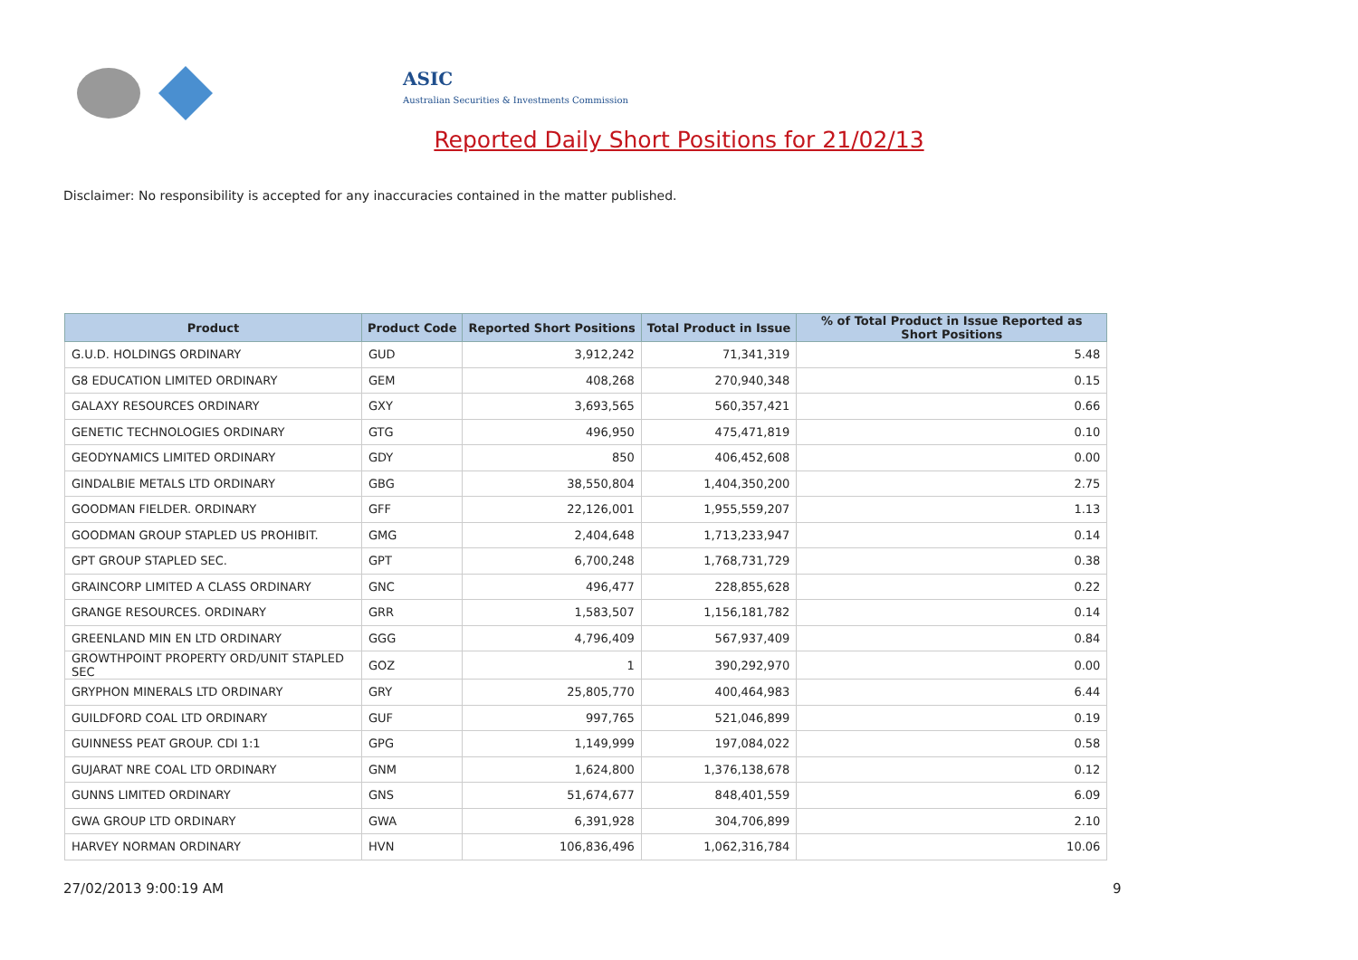ASIC
Australian Securities & Investments Commission
Reported Daily Short Positions for 21/02/13
Disclaimer: No responsibility is accepted for any inaccuracies contained in the matter published.
| Product | Product Code | Reported Short Positions | Total Product in Issue | % of Total Product in Issue Reported as Short Positions |
| --- | --- | --- | --- | --- |
| G.U.D. HOLDINGS ORDINARY | GUD | 3,912,242 | 71,341,319 | 5.48 |
| G8 EDUCATION LIMITED ORDINARY | GEM | 408,268 | 270,940,348 | 0.15 |
| GALAXY RESOURCES ORDINARY | GXY | 3,693,565 | 560,357,421 | 0.66 |
| GENETIC TECHNOLOGIES ORDINARY | GTG | 496,950 | 475,471,819 | 0.10 |
| GEODYNAMICS LIMITED ORDINARY | GDY | 850 | 406,452,608 | 0.00 |
| GINDALBIE METALS LTD ORDINARY | GBG | 38,550,804 | 1,404,350,200 | 2.75 |
| GOODMAN FIELDER. ORDINARY | GFF | 22,126,001 | 1,955,559,207 | 1.13 |
| GOODMAN GROUP STAPLED US PROHIBIT. | GMG | 2,404,648 | 1,713,233,947 | 0.14 |
| GPT GROUP STAPLED SEC. | GPT | 6,700,248 | 1,768,731,729 | 0.38 |
| GRAINCORP LIMITED A CLASS ORDINARY | GNC | 496,477 | 228,855,628 | 0.22 |
| GRANGE RESOURCES. ORDINARY | GRR | 1,583,507 | 1,156,181,782 | 0.14 |
| GREENLAND MIN EN LTD ORDINARY | GGG | 4,796,409 | 567,937,409 | 0.84 |
| GROWTHPOINT PROPERTY ORD/UNIT STAPLED SEC | GOZ | 1 | 390,292,970 | 0.00 |
| GRYPHON MINERALS LTD ORDINARY | GRY | 25,805,770 | 400,464,983 | 6.44 |
| GUILDFORD COAL LTD ORDINARY | GUF | 997,765 | 521,046,899 | 0.19 |
| GUINNESS PEAT GROUP. CDI 1:1 | GPG | 1,149,999 | 197,084,022 | 0.58 |
| GUJARAT NRE COAL LTD ORDINARY | GNM | 1,624,800 | 1,376,138,678 | 0.12 |
| GUNNS LIMITED ORDINARY | GNS | 51,674,677 | 848,401,559 | 6.09 |
| GWA GROUP LTD ORDINARY | GWA | 6,391,928 | 304,706,899 | 2.10 |
| HARVEY NORMAN ORDINARY | HVN | 106,836,496 | 1,062,316,784 | 10.06 |
27/02/2013 9:00:19 AM 9